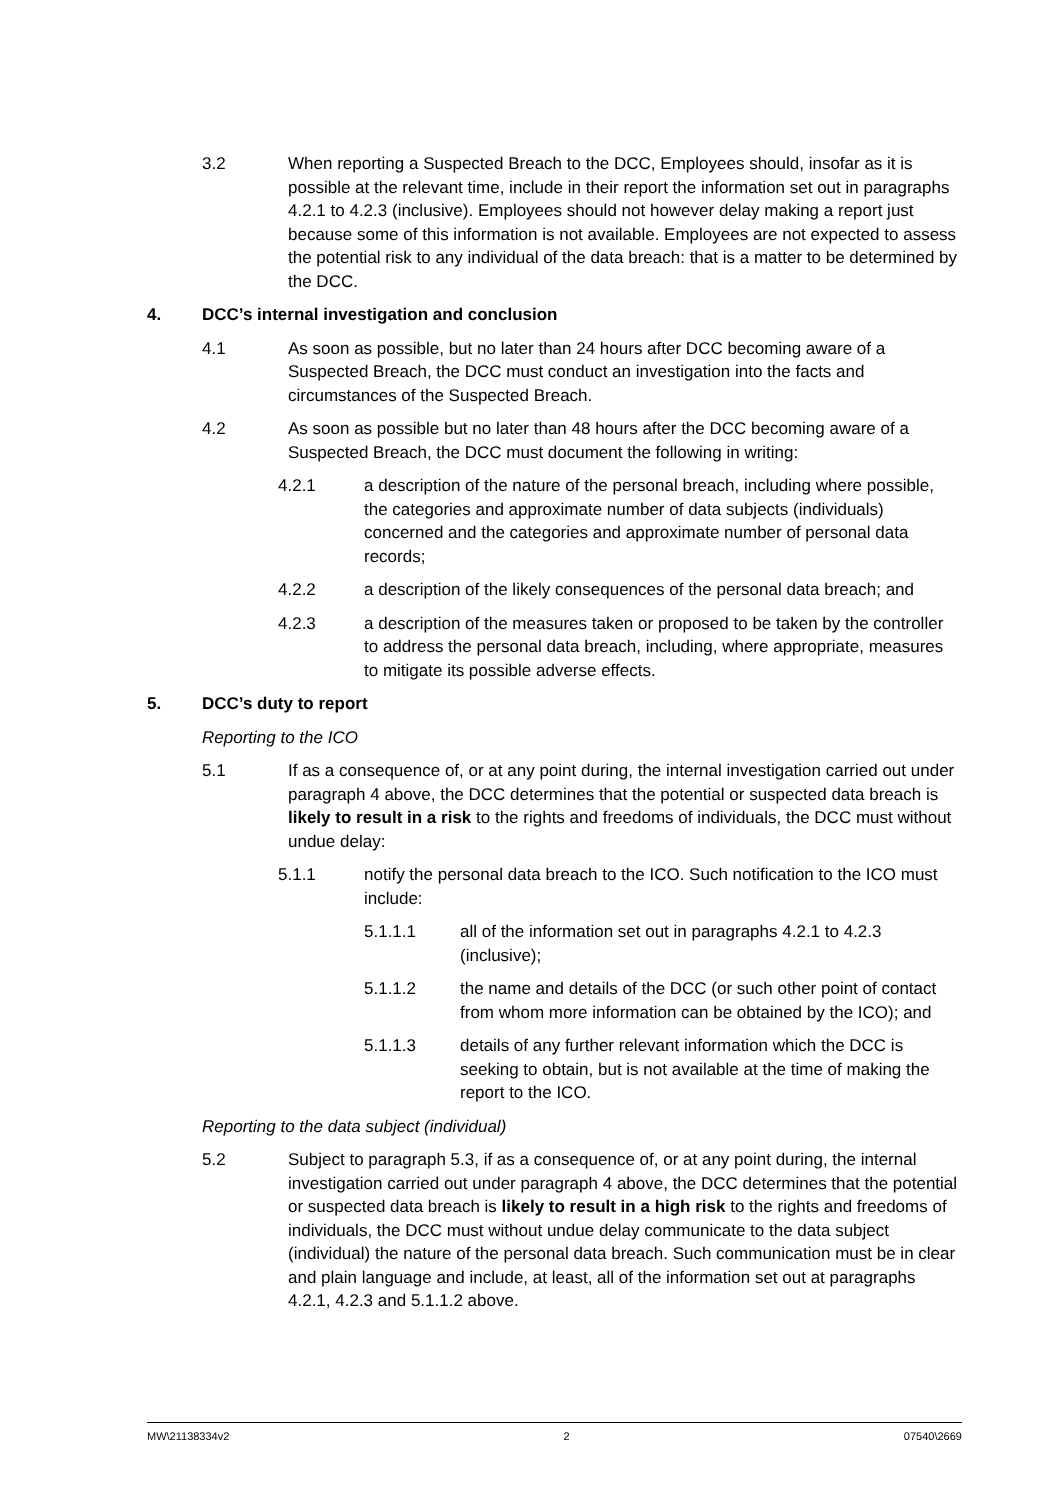3.2 When reporting a Suspected Breach to the DCC, Employees should, insofar as it is possible at the relevant time, include in their report the information set out in paragraphs 4.2.1 to 4.2.3 (inclusive). Employees should not however delay making a report just because some of this information is not available. Employees are not expected to assess the potential risk to any individual of the data breach: that is a matter to be determined by the DCC.
4. DCC’s internal investigation and conclusion
4.1 As soon as possible, but no later than 24 hours after DCC becoming aware of a Suspected Breach, the DCC must conduct an investigation into the facts and circumstances of the Suspected Breach.
4.2 As soon as possible but no later than 48 hours after the DCC becoming aware of a Suspected Breach, the DCC must document the following in writing:
4.2.1 a description of the nature of the personal breach, including where possible, the categories and approximate number of data subjects (individuals) concerned and the categories and approximate number of personal data records;
4.2.2 a description of the likely consequences of the personal data breach; and
4.2.3 a description of the measures taken or proposed to be taken by the controller to address the personal data breach, including, where appropriate, measures to mitigate its possible adverse effects.
5. DCC’s duty to report
Reporting to the ICO
5.1 If as a consequence of, or at any point during, the internal investigation carried out under paragraph 4 above, the DCC determines that the potential or suspected data breach is likely to result in a risk to the rights and freedoms of individuals, the DCC must without undue delay:
5.1.1 notify the personal data breach to the ICO. Such notification to the ICO must include:
5.1.1.1 all of the information set out in paragraphs 4.2.1 to 4.2.3 (inclusive);
5.1.1.2 the name and details of the DCC (or such other point of contact from whom more information can be obtained by the ICO); and
5.1.1.3 details of any further relevant information which the DCC is seeking to obtain, but is not available at the time of making the report to the ICO.
Reporting to the data subject (individual)
5.2 Subject to paragraph 5.3, if as a consequence of, or at any point during, the internal investigation carried out under paragraph 4 above, the DCC determines that the potential or suspected data breach is likely to result in a high risk to the rights and freedoms of individuals, the DCC must without undue delay communicate to the data subject (individual) the nature of the personal data breach. Such communication must be in clear and plain language and include, at least, all of the information set out at paragraphs 4.2.1, 4.2.3 and 5.1.1.2 above.
MW\21138334v2 2 07540\2669